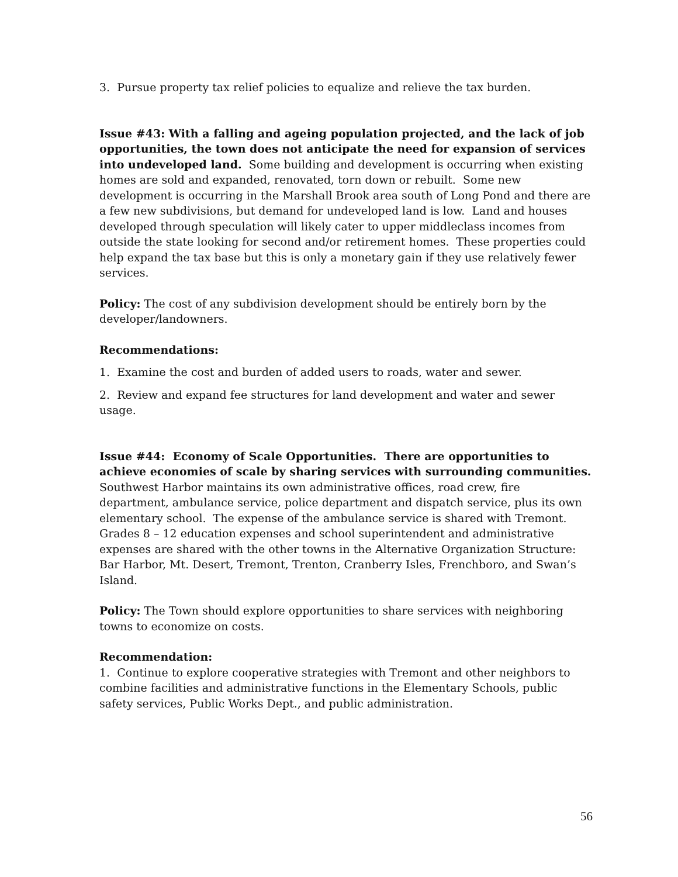3. Pursue property tax relief policies to equalize and relieve the tax burden.
Issue #43: With a falling and ageing population projected, and the lack of job opportunities, the town does not anticipate the need for expansion of services into undeveloped land. Some building and development is occurring when existing homes are sold and expanded, renovated, torn down or rebuilt. Some new development is occurring in the Marshall Brook area south of Long Pond and there are a few new subdivisions, but demand for undeveloped land is low. Land and houses developed through speculation will likely cater to upper middleclass incomes from outside the state looking for second and/or retirement homes. These properties could help expand the tax base but this is only a monetary gain if they use relatively fewer services.
Policy: The cost of any subdivision development should be entirely born by the developer/landowners.
Recommendations:
1. Examine the cost and burden of added users to roads, water and sewer.
2. Review and expand fee structures for land development and water and sewer usage.
Issue #44: Economy of Scale Opportunities. There are opportunities to achieve economies of scale by sharing services with surrounding communities.
Southwest Harbor maintains its own administrative offices, road crew, fire department, ambulance service, police department and dispatch service, plus its own elementary school. The expense of the ambulance service is shared with Tremont. Grades 8 – 12 education expenses and school superintendent and administrative expenses are shared with the other towns in the Alternative Organization Structure: Bar Harbor, Mt. Desert, Tremont, Trenton, Cranberry Isles, Frenchboro, and Swan’s Island.
Policy: The Town should explore opportunities to share services with neighboring towns to economize on costs.
Recommendation:
1. Continue to explore cooperative strategies with Tremont and other neighbors to combine facilities and administrative functions in the Elementary Schools, public safety services, Public Works Dept., and public administration.
56